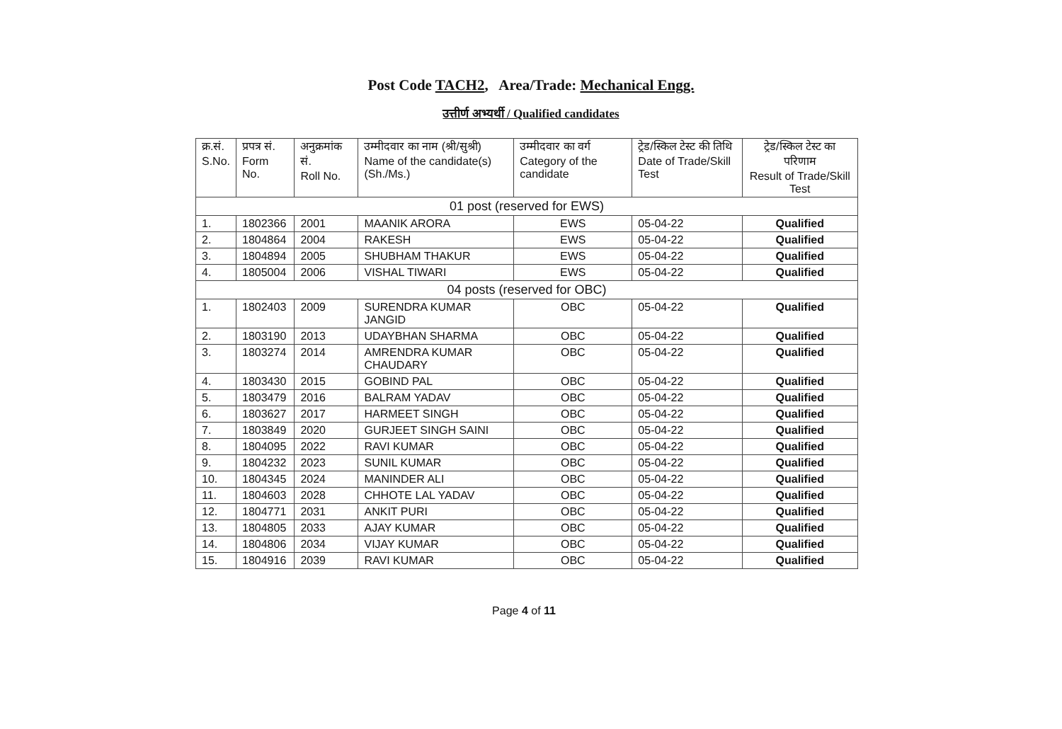Post Code TACH2, Area/Trade: Mechanical Engg.
उत्तीर्ण अभ्यर्थी / Qualified candidates
| क्र.सं. S.No. | प्रपत्र सं. Form No. | अनुक्रमांक सं. Roll No. | उम्मीदवार का नाम (श्री/सुश्री) Name of the candidate(s) (Sh./Ms.) | उम्मीदवार का वर्ग Category of the candidate | ट्रेड/स्किल टेस्ट की तिथि Date of Trade/Skill Test | ट्रेड/स्किल टेस्ट का परिणाम Result of Trade/Skill Test |
| --- | --- | --- | --- | --- | --- | --- |
| 01 post (reserved for EWS) | | | | | | |
| 1. | 1802366 | 2001 | MAANIK ARORA | EWS | 05-04-22 | Qualified |
| 2. | 1804864 | 2004 | RAKESH | EWS | 05-04-22 | Qualified |
| 3. | 1804894 | 2005 | SHUBHAM THAKUR | EWS | 05-04-22 | Qualified |
| 4. | 1805004 | 2006 | VISHAL TIWARI | EWS | 05-04-22 | Qualified |
| 04 posts (reserved for OBC) | | | | | | |
| 1. | 1802403 | 2009 | SURENDRA KUMAR JANGID | OBC | 05-04-22 | Qualified |
| 2. | 1803190 | 2013 | UDAYBHAN SHARMA | OBC | 05-04-22 | Qualified |
| 3. | 1803274 | 2014 | AMRENDRA KUMAR CHAUDARY | OBC | 05-04-22 | Qualified |
| 4. | 1803430 | 2015 | GOBIND PAL | OBC | 05-04-22 | Qualified |
| 5. | 1803479 | 2016 | BALRAM YADAV | OBC | 05-04-22 | Qualified |
| 6. | 1803627 | 2017 | HARMEET SINGH | OBC | 05-04-22 | Qualified |
| 7. | 1803849 | 2020 | GURJEET SINGH SAINI | OBC | 05-04-22 | Qualified |
| 8. | 1804095 | 2022 | RAVI KUMAR | OBC | 05-04-22 | Qualified |
| 9. | 1804232 | 2023 | SUNIL KUMAR | OBC | 05-04-22 | Qualified |
| 10. | 1804345 | 2024 | MANINDER ALI | OBC | 05-04-22 | Qualified |
| 11. | 1804603 | 2028 | CHHOTE LAL YADAV | OBC | 05-04-22 | Qualified |
| 12. | 1804771 | 2031 | ANKIT PURI | OBC | 05-04-22 | Qualified |
| 13. | 1804805 | 2033 | AJAY KUMAR | OBC | 05-04-22 | Qualified |
| 14. | 1804806 | 2034 | VIJAY KUMAR | OBC | 05-04-22 | Qualified |
| 15. | 1804916 | 2039 | RAVI KUMAR | OBC | 05-04-22 | Qualified |
Page 4 of 11